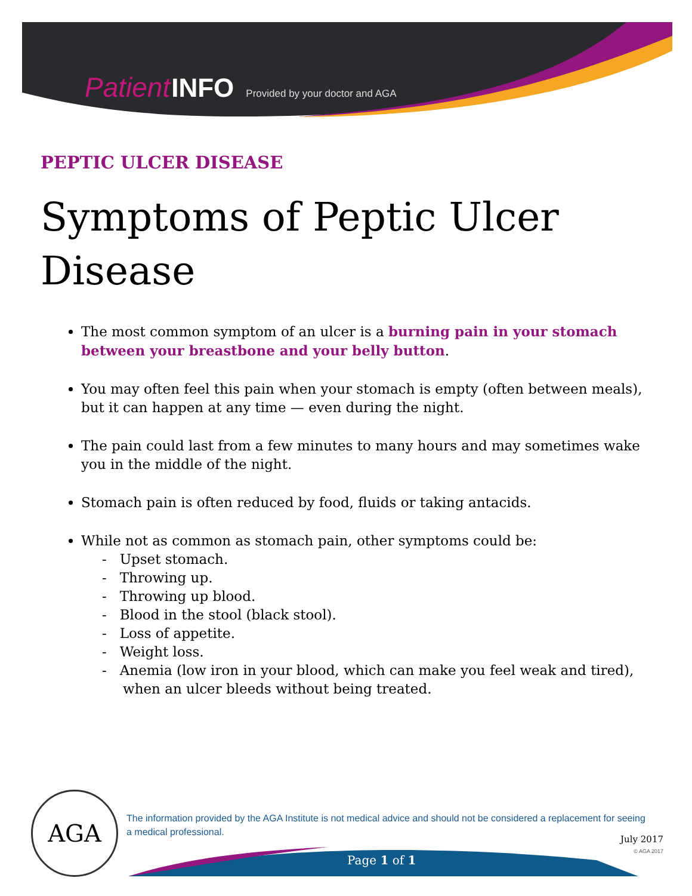Patient INFO Provided by your doctor and AGA
PEPTIC ULCER DISEASE
Symptoms of Peptic Ulcer Disease
The most common symptom of an ulcer is a burning pain in your stomach between your breastbone and your belly button.
You may often feel this pain when your stomach is empty (often between meals), but it can happen at any time — even during the night.
The pain could last from a few minutes to many hours and may sometimes wake you in the middle of the night.
Stomach pain is often reduced by food, fluids or taking antacids.
While not as common as stomach pain, other symptoms could be:
- Upset stomach.
- Throwing up.
- Throwing up blood.
- Blood in the stool (black stool).
- Loss of appetite.
- Weight loss.
- Anemia (low iron in your blood, which can make you feel weak and tired), when an ulcer bleeds without being treated.
AGA
The information provided by the AGA Institute is not medical advice and should not be considered a replacement for seeing a medical professional.
July 2017
© AGA 2017
Page 1 of 1